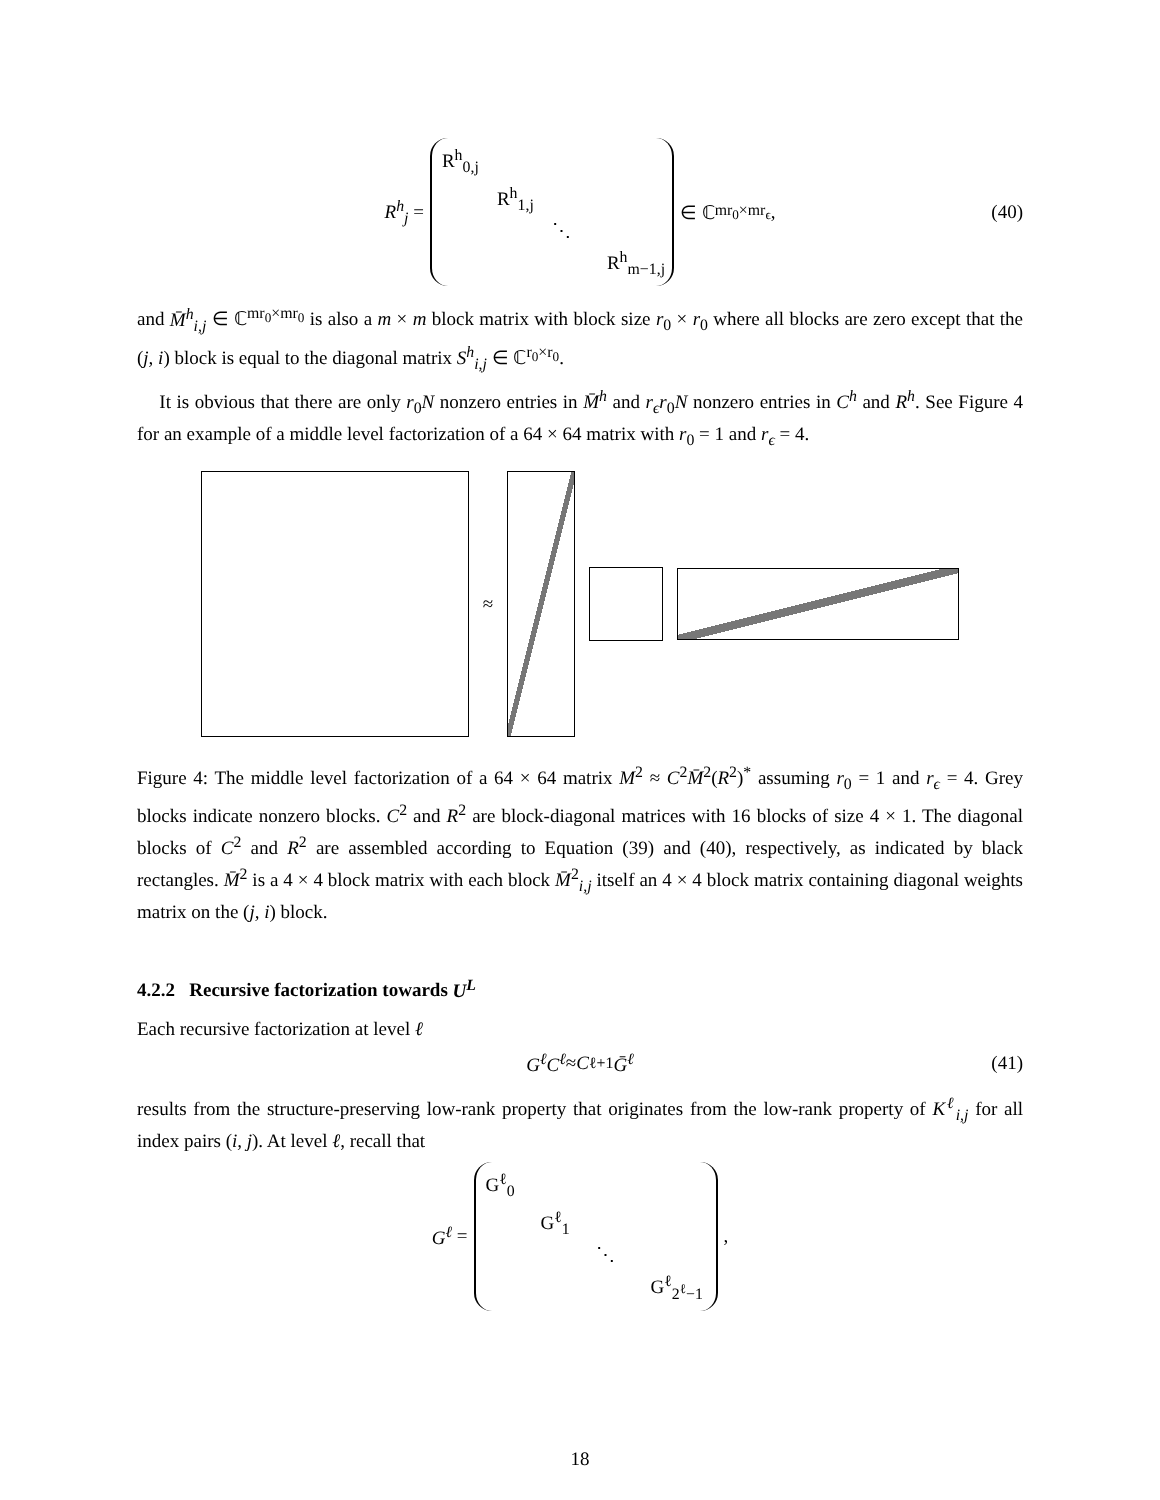R<sup>h</sup><sub>j</sub> = R<sup>h</sup><sub>0,j</sub> R<sup>h</sup><sub>1,j</sub> ⋱ R<sup>h</sup><sub>m−1,j</sub> ∈ ℂ<sup>mr<sub>0</sub>×mr<sub>ϵ</sub></sup>, (40)
and M̄<sup>h</sup><sub>i,j</sub> ∈ ℂ<sup>mr<sub>0</sub>×mr<sub>0</sub></sup> is also a m × m block matrix with block size r<sub>0</sub> × r<sub>0</sub> where all blocks are zero except that the (j, i) block is equal to the diagonal matrix S<sup>h</sup><sub>i,j</sub> ∈ ℂ<sup>r<sub>0</sub>×r<sub>0</sub></sup>.
It is obvious that there are only r<sub>0</sub>N nonzero entries in M̄<sup>h</sup> and r<sub>ϵ</sub>r<sub>0</sub>N nonzero entries in C<sup>h</sup> and R<sup>h</sup>. See Figure 4 for an example of a middle level factorization of a 64 × 64 matrix with r<sub>0</sub> = 1 and r<sub>ϵ</sub> = 4.
≈
Figure 4: The middle level factorization of a 64 × 64 matrix M<sup>2</sup> ≈ C<sup>2</sup>M̄<sup>2</sup>(R<sup>2</sup>)<sup>*</sup> assuming r<sub>0</sub> = 1 and r<sub>ϵ</sub> = 4. Grey blocks indicate nonzero blocks. C<sup>2</sup> and R<sup>2</sup> are block-diagonal matrices with 16 blocks of size 4 × 1. The diagonal blocks of C<sup>2</sup> and R<sup>2</sup> are assembled according to Equation (39) and (40), respectively, as indicated by black rectangles. M̄<sup>2</sup> is a 4 × 4 block matrix with each block M̄<sup>2</sup><sub>i,j</sub> itself an 4 × 4 block matrix containing diagonal weights matrix on the (j, i) block.
4.2.2 Recursive factorization towards U<sup>L</sup>
Each recursive factorization at level ℓ
G<sup>ℓ</sup>C<sup>ℓ</sup> ≈ C<sup>ℓ+1</sup> Ḡ<sup>ℓ</sup> (41)
results from the structure-preserving low-rank property that originates from the low-rank property of K<sup>ℓ</sup><sub>i,j</sub> for all index pairs (i, j). At level ℓ, recall that
G<sup>ℓ</sup> = G<sup>ℓ</sup><sub>0</sub> G<sup>ℓ</sup><sub>1</sub> ⋱ G<sup>ℓ</sup><sub>2<sup>ℓ</sup>−1</sub>,
18